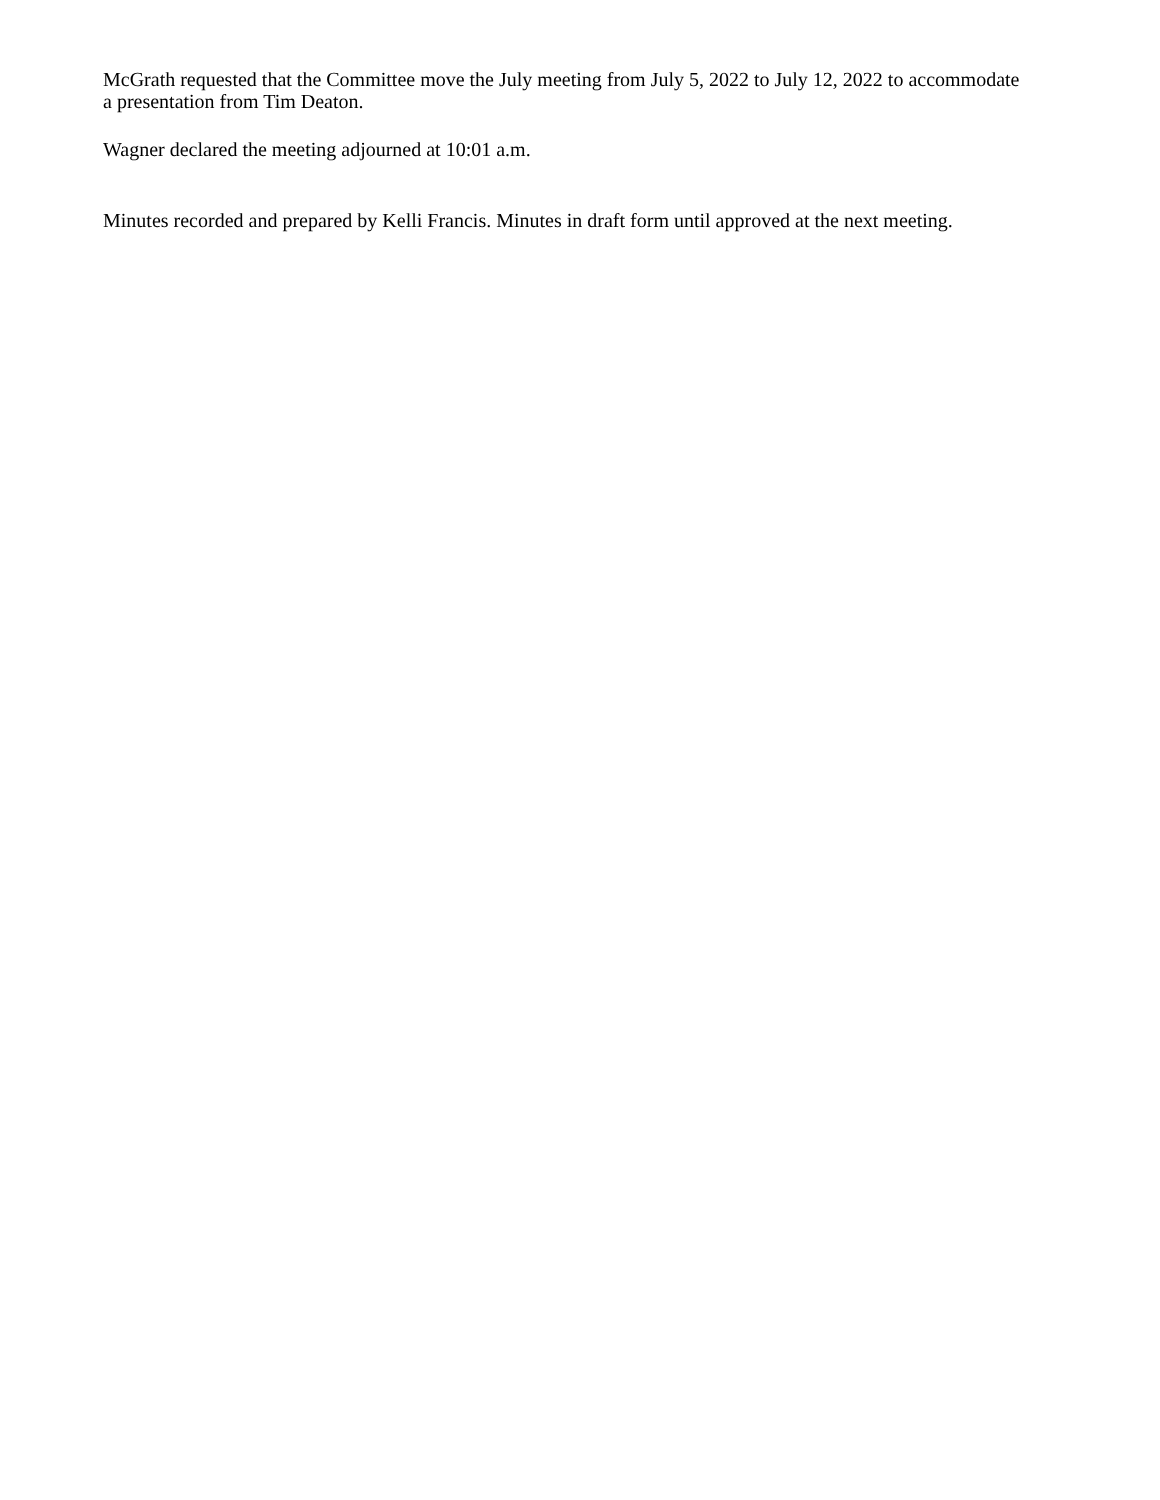McGrath requested that the Committee move the July meeting from July 5, 2022 to July 12, 2022 to accommodate
a presentation from Tim Deaton.
Wagner declared the meeting adjourned at 10:01 a.m.
Minutes recorded and prepared by Kelli Francis. Minutes in draft form until approved at the next meeting.